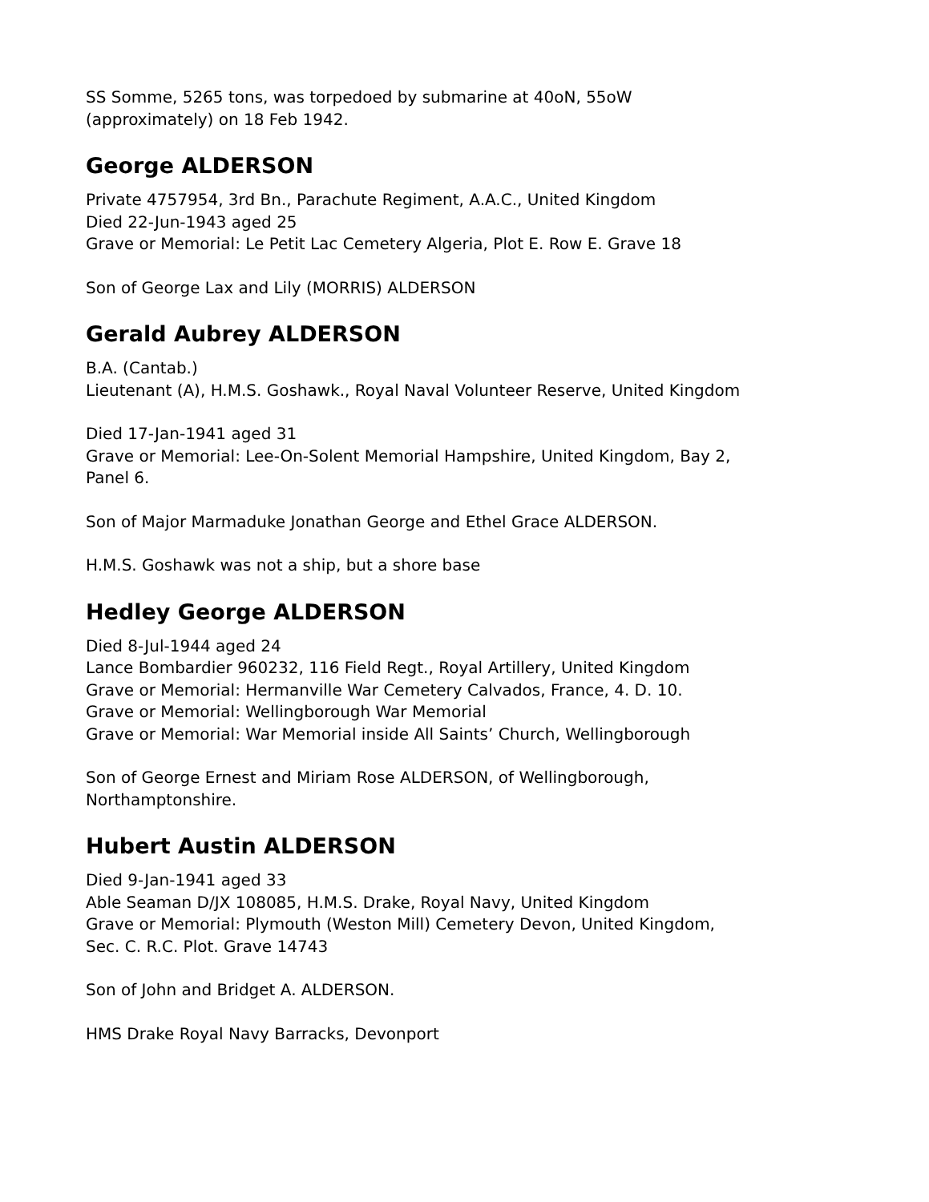SS Somme, 5265 tons, was torpedoed by submarine at 40oN, 55oW
(approximately) on 18 Feb 1942.
George ALDERSON
Private 4757954, 3rd Bn., Parachute Regiment, A.A.C., United Kingdom
Died 22-Jun-1943 aged 25
Grave or Memorial: Le Petit Lac Cemetery Algeria, Plot E. Row E. Grave 18
Son of George Lax and Lily (MORRIS) ALDERSON
Gerald Aubrey ALDERSON
B.A. (Cantab.)
Lieutenant (A), H.M.S. Goshawk., Royal Naval Volunteer Reserve, United Kingdom
Died 17-Jan-1941 aged 31
Grave or Memorial: Lee-On-Solent Memorial Hampshire, United Kingdom, Bay 2,
Panel 6.
Son of Major Marmaduke Jonathan George and Ethel Grace ALDERSON.
H.M.S. Goshawk was not a ship, but a shore base
Hedley George ALDERSON
Died 8-Jul-1944 aged 24
Lance Bombardier 960232, 116 Field Regt., Royal Artillery, United Kingdom
Grave or Memorial: Hermanville War Cemetery Calvados, France, 4. D. 10.
Grave or Memorial: Wellingborough War Memorial
Grave or Memorial: War Memorial inside All Saints’ Church, Wellingborough
Son of George Ernest and Miriam Rose ALDERSON, of Wellingborough,
Northamptonshire.
Hubert Austin ALDERSON
Died 9-Jan-1941 aged 33
Able Seaman D/JX 108085, H.M.S. Drake, Royal Navy, United Kingdom
Grave or Memorial: Plymouth (Weston Mill) Cemetery Devon, United Kingdom,
Sec. C. R.C. Plot. Grave 14743
Son of John and Bridget A. ALDERSON.
HMS Drake Royal Navy Barracks, Devonport